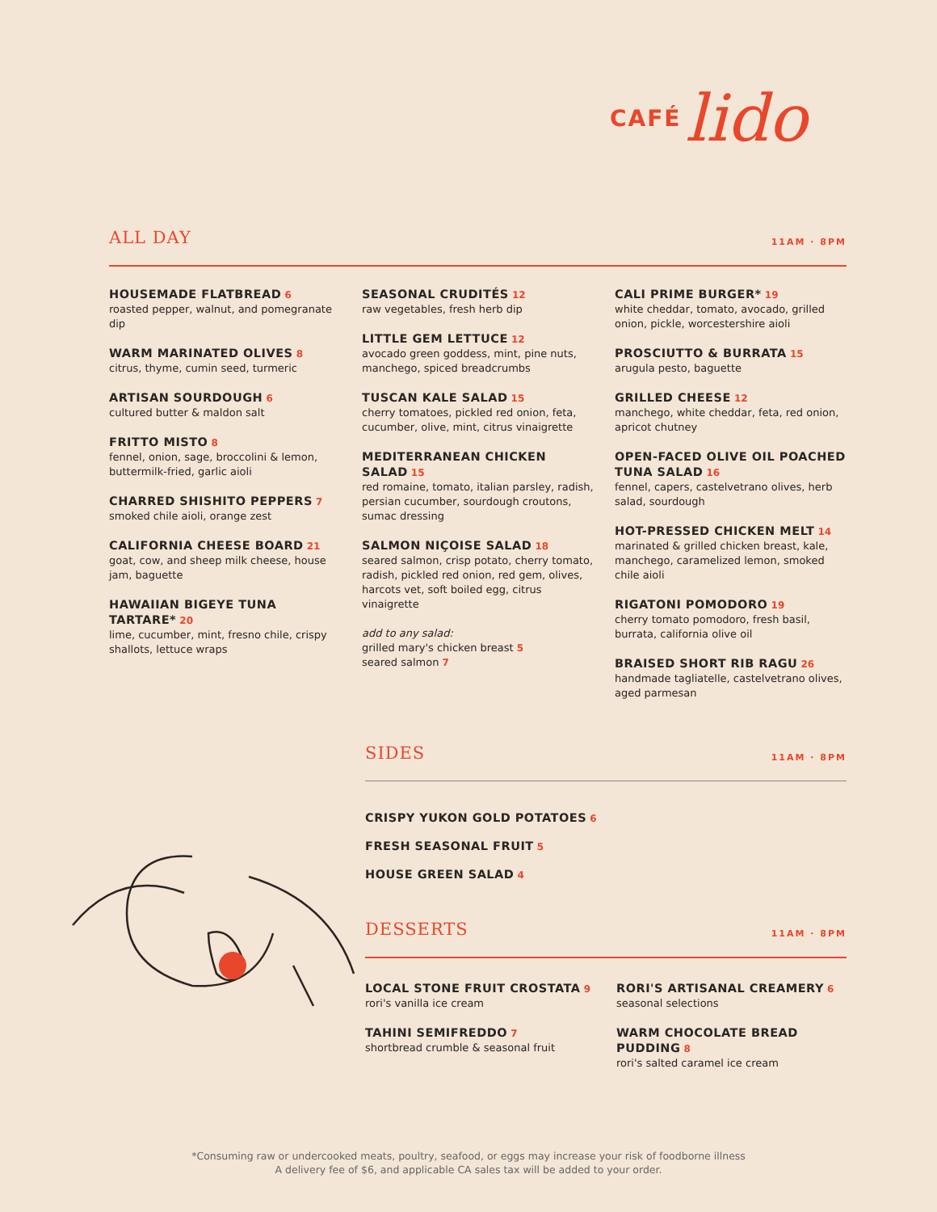CAFÉ lido
ALL DAY
11AM · 8PM
HOUSEMADE FLATBREAD 6
roasted pepper, walnut, and pomegranate dip
WARM MARINATED OLIVES 8
citrus, thyme, cumin seed, turmeric
ARTISAN SOURDOUGH 6
cultured butter & maldon salt
FRITTO MISTO 8
fennel, onion, sage, broccolini & lemon, buttermilk-fried, garlic aioli
CHARRED SHISHITO PEPPERS 7
smoked chile aioli, orange zest
CALIFORNIA CHEESE BOARD 21
goat, cow, and sheep milk cheese, house jam, baguette
HAWAIIAN BIGEYE TUNA TARTARE* 20
lime, cucumber, mint, fresno chile, crispy shallots, lettuce wraps
SEASONAL CRUDITÉS 12
raw vegetables, fresh herb dip
LITTLE GEM LETTUCE 12
avocado green goddess, mint, pine nuts, manchego, spiced breadcrumbs
TUSCAN KALE SALAD 15
cherry tomatoes, pickled red onion, feta, cucumber, olive, mint, citrus vinaigrette
MEDITERRANEAN CHICKEN SALAD 15
red romaine, tomato, italian parsley, radish, persian cucumber, sourdough croutons, sumac dressing
SALMON NIÇOISE SALAD 18
seared salmon, crisp potato, cherry tomato, radish, pickled red onion, red gem, olives, harcots vet, soft boiled egg, citrus vinaigrette
add to any salad:
grilled mary's chicken breast 5
seared salmon 7
CALI PRIME BURGER* 19
white cheddar, tomato, avocado, grilled onion, pickle, worcestershire aioli
PROSCIUTTO & BURRATA 15
arugula pesto, baguette
GRILLED CHEESE 12
manchego, white cheddar, feta, red onion, apricot chutney
OPEN-FACED OLIVE OIL POACHED TUNA SALAD 16
fennel, capers, castelvetrano olives, herb salad, sourdough
HOT-PRESSED CHICKEN MELT 14
marinated & grilled chicken breast, kale, manchego, caramelized lemon, smoked chile aioli
RIGATONI POMODORO 19
cherry tomato pomodoro, fresh basil, burrata, california olive oil
BRAISED SHORT RIB RAGU 26
handmade tagliatelle, castelvetrano olives, aged parmesan
SIDES
11AM · 8PM
CRISPY YUKON GOLD POTATOES 6
FRESH SEASONAL FRUIT 5
HOUSE GREEN SALAD 4
DESSERTS
11AM · 8PM
LOCAL STONE FRUIT CROSTATA 9
rori's vanilla ice cream
TAHINI SEMIFREDDO 7
shortbread crumble & seasonal fruit
RORI'S ARTISANAL CREAMERY 6
seasonal selections
WARM CHOCOLATE BREAD PUDDING 8
rori's salted caramel ice cream
*Consuming raw or undercooked meats, poultry, seafood, or eggs may increase your risk of foodborne illness
A delivery fee of $6, and applicable CA sales tax will be added to your order.